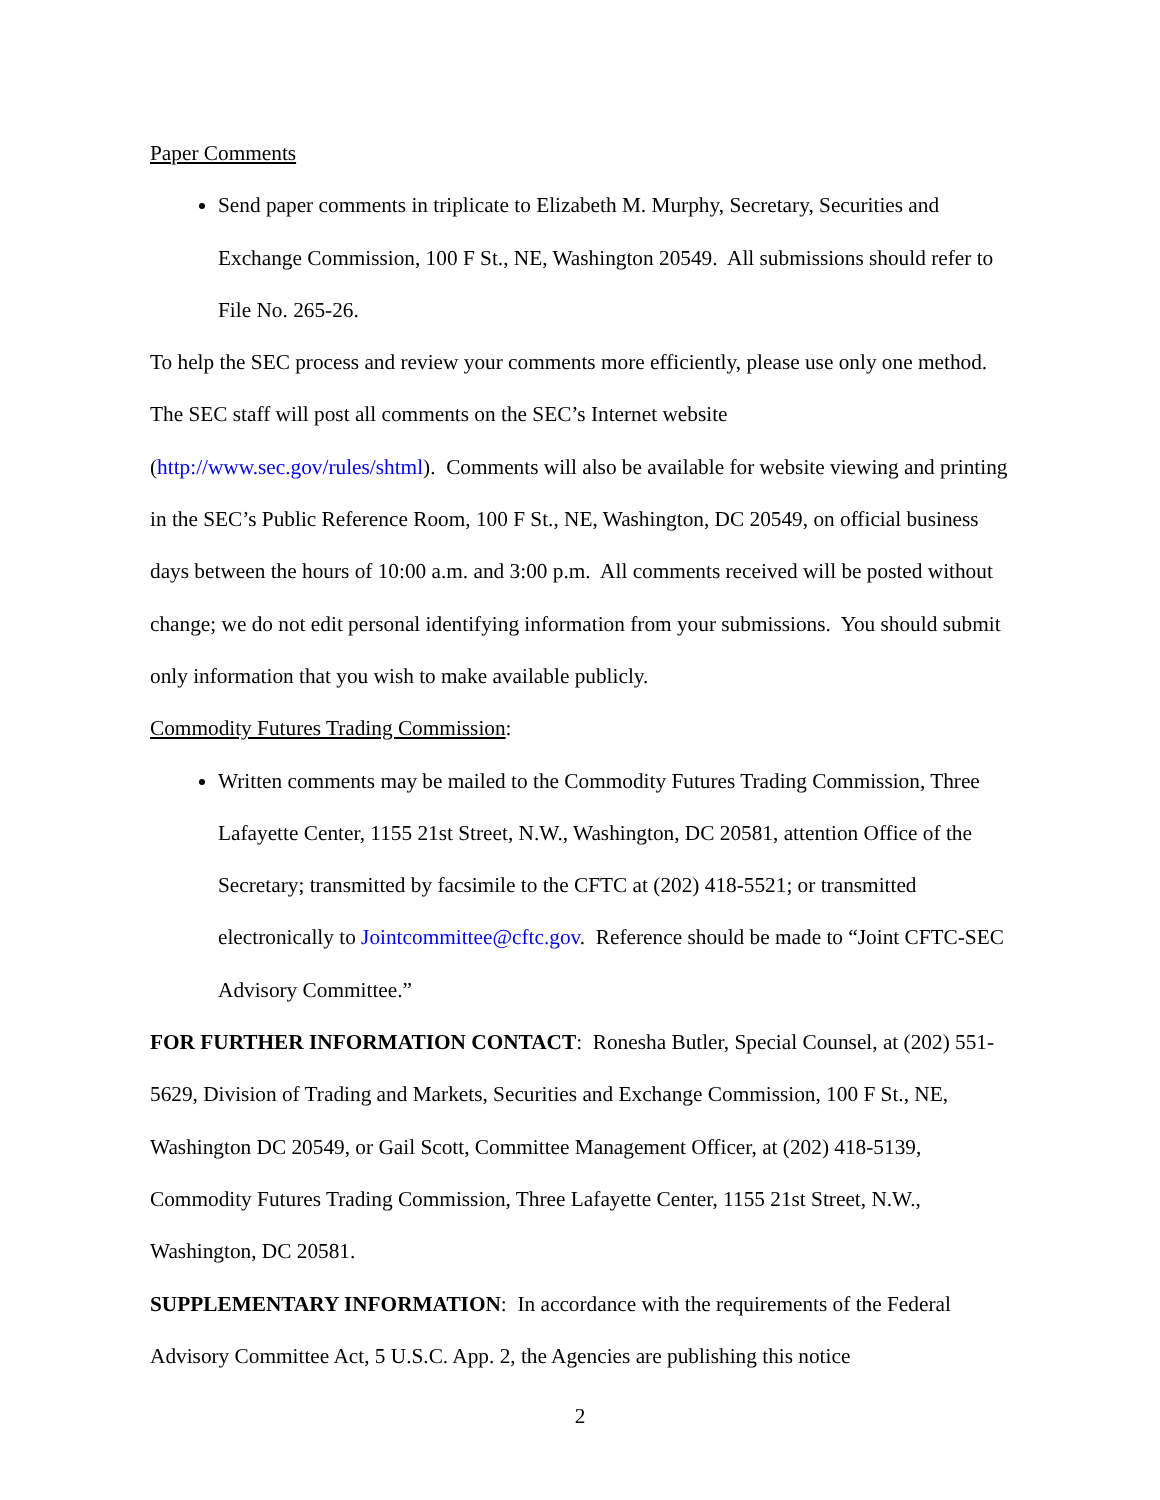Paper Comments
Send paper comments in triplicate to Elizabeth M. Murphy, Secretary, Securities and Exchange Commission, 100 F St., NE, Washington 20549. All submissions should refer to File No. 265-26.
To help the SEC process and review your comments more efficiently, please use only one method. The SEC staff will post all comments on the SEC’s Internet website (http://www.sec.gov/rules/shtml). Comments will also be available for website viewing and printing in the SEC’s Public Reference Room, 100 F St., NE, Washington, DC 20549, on official business days between the hours of 10:00 a.m. and 3:00 p.m. All comments received will be posted without change; we do not edit personal identifying information from your submissions. You should submit only information that you wish to make available publicly.
Commodity Futures Trading Commission:
Written comments may be mailed to the Commodity Futures Trading Commission, Three Lafayette Center, 1155 21st Street, N.W., Washington, DC 20581, attention Office of the Secretary; transmitted by facsimile to the CFTC at (202) 418-5521; or transmitted electronically to Jointcommittee@cftc.gov. Reference should be made to “Joint CFTC-SEC Advisory Committee.”
FOR FURTHER INFORMATION CONTACT: Ronesha Butler, Special Counsel, at (202) 551-5629, Division of Trading and Markets, Securities and Exchange Commission, 100 F St., NE, Washington DC 20549, or Gail Scott, Committee Management Officer, at (202) 418-5139, Commodity Futures Trading Commission, Three Lafayette Center, 1155 21st Street, N.W., Washington, DC 20581.
SUPPLEMENTARY INFORMATION: In accordance with the requirements of the Federal Advisory Committee Act, 5 U.S.C. App. 2, the Agencies are publishing this notice
2